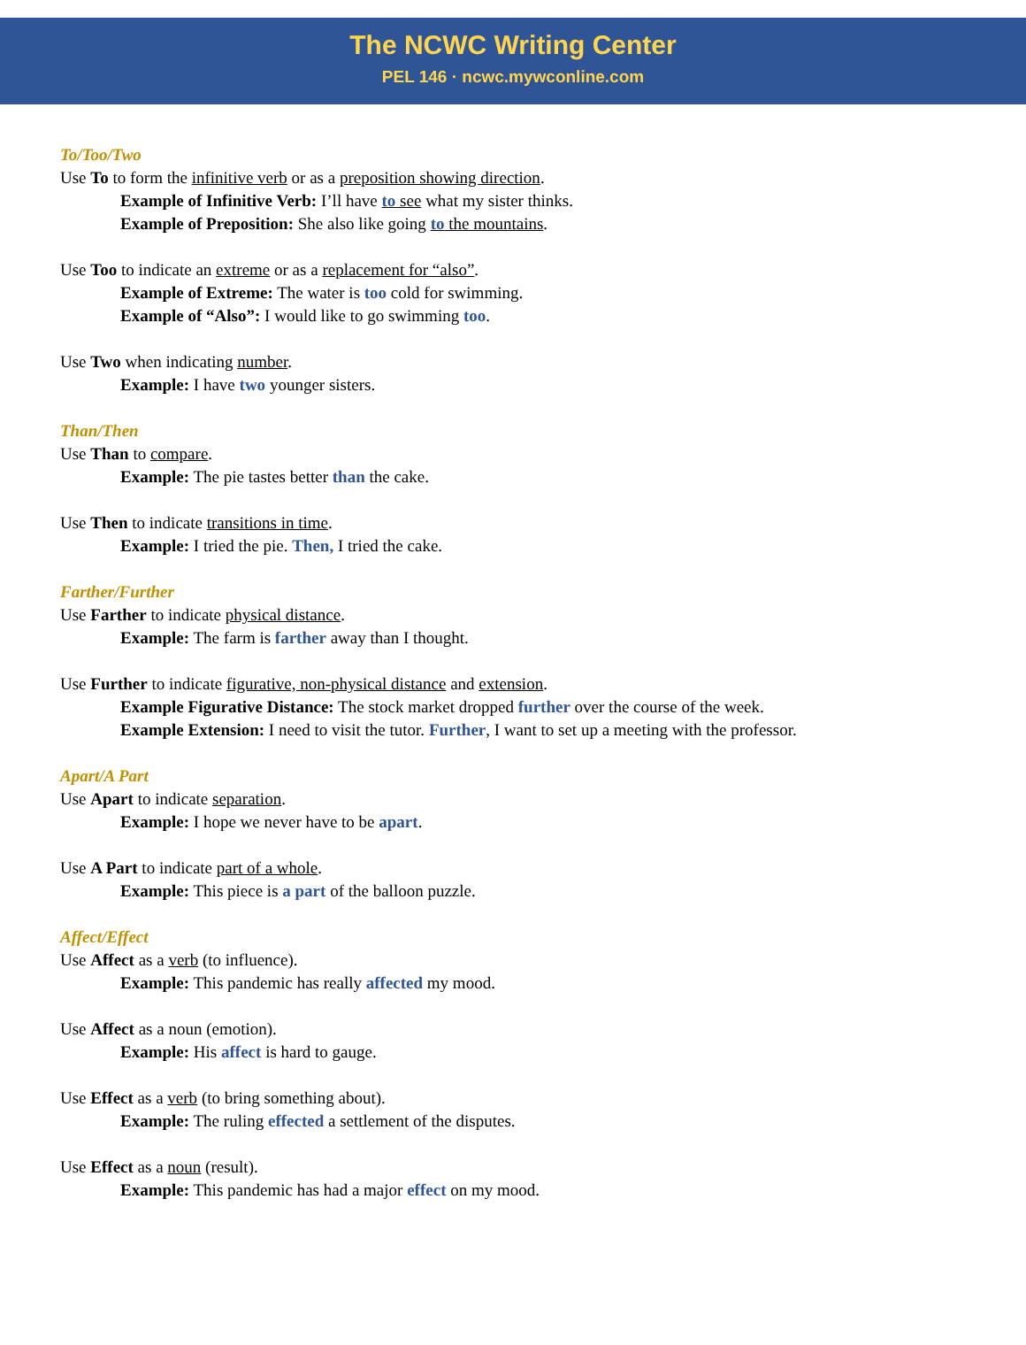The NCWC Writing Center
PEL 146 · ncwc.mywconline.com
To/Too/Two
Use To to form the infinitive verb or as a preposition showing direction.
Example of Infinitive Verb: I’ll have to see what my sister thinks.
Example of Preposition: She also like going to the mountains.
Use Too to indicate an extreme or as a replacement for “also”.
Example of Extreme: The water is too cold for swimming.
Example of “Also”: I would like to go swimming too.
Use Two when indicating number.
Example: I have two younger sisters.
Than/Then
Use Than to compare.
Example: The pie tastes better than the cake.
Use Then to indicate transitions in time.
Example: I tried the pie. Then, I tried the cake.
Farther/Further
Use Farther to indicate physical distance.
Example: The farm is farther away than I thought.
Use Further to indicate figurative, non-physical distance and extension.
Example Figurative Distance: The stock market dropped further over the course of the week.
Example Extension: I need to visit the tutor. Further, I want to set up a meeting with the professor.
Apart/A Part
Use Apart to indicate separation.
Example: I hope we never have to be apart.
Use A Part to indicate part of a whole.
Example: This piece is a part of the balloon puzzle.
Affect/Effect
Use Affect as a verb (to influence).
Example: This pandemic has really affected my mood.
Use Affect as a noun (emotion).
Example: His affect is hard to gauge.
Use Effect as a verb (to bring something about).
Example: The ruling effected a settlement of the disputes.
Use Effect as a noun (result).
Example: This pandemic has had a major effect on my mood.